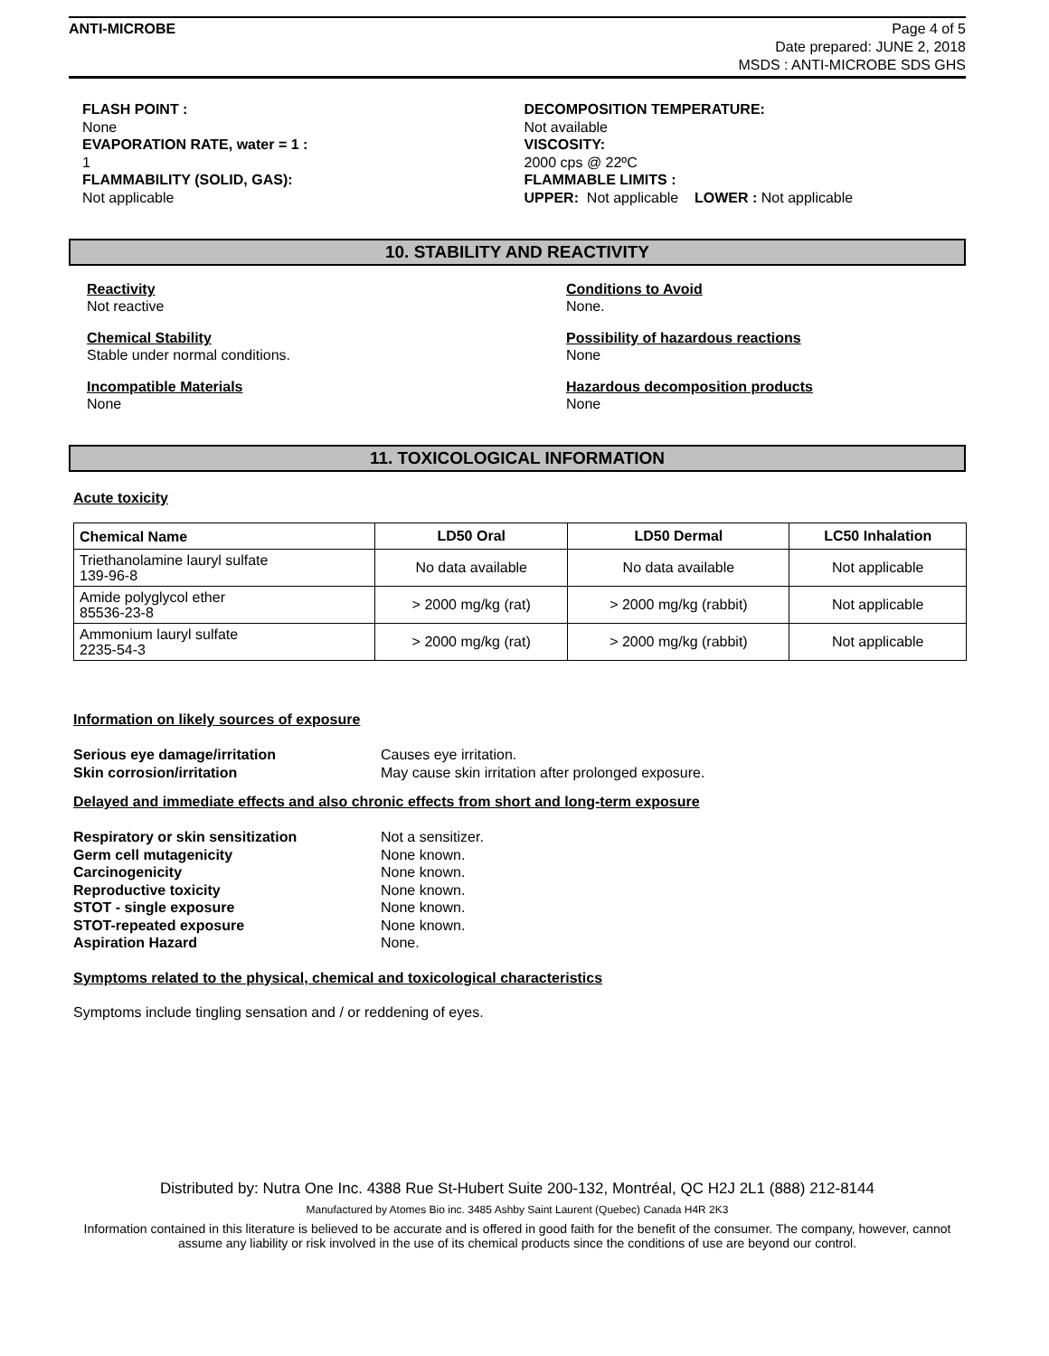ANTI-MICROBE Page 4 of 5
Date prepared: JUNE 2, 2018
MSDS : ANTI-MICROBE SDS GHS
FLASH POINT :
None
EVAPORATION RATE, water = 1 :
1
FLAMMABILITY (SOLID, GAS):
Not applicable
DECOMPOSITION TEMPERATURE:
Not available
VISCOSITY:
2000 cps @ 22ºC
FLAMMABLE LIMITS :
UPPER: Not applicable LOWER : Not applicable
10. STABILITY AND REACTIVITY
Reactivity
Not reactive
Conditions to Avoid
None.
Chemical Stability
Stable under normal conditions.
Possibility of hazardous reactions
None
Incompatible Materials
None
Hazardous decomposition products
None
11. TOXICOLOGICAL INFORMATION
Acute toxicity
| Chemical Name | LD50 Oral | LD50 Dermal | LC50 Inhalation |
| --- | --- | --- | --- |
| Triethanolamine lauryl sulfate 139-96-8 | No data available | No data available | Not applicable |
| Amide polyglycol ether 85536-23-8 | > 2000 mg/kg (rat) | > 2000 mg/kg (rabbit) | Not applicable |
| Ammonium lauryl sulfate 2235-54-3 | > 2000 mg/kg (rat) | > 2000 mg/kg (rabbit) | Not applicable |
Information on likely sources of exposure
Serious eye damage/irritation Causes eye irritation. Skin corrosion/irritation May cause skin irritation after prolonged exposure.
Delayed and immediate effects and also chronic effects from short and long-term exposure
Respiratory or skin sensitization Not a sensitizer. Germ cell mutagenicity None known. Carcinogenicity None known. Reproductive toxicity None known. STOT - single exposure None known. STOT-repeated exposure None known. Aspiration Hazard None.
Symptoms related to the physical, chemical and toxicological characteristics
Symptoms include tingling sensation and / or reddening of eyes.
Distributed by: Nutra One Inc. 4388 Rue St-Hubert Suite 200-132, Montréal, QC H2J 2L1 (888) 212-8144
Manufactured by Atomes Bio inc. 3485 Ashby Saint Laurent (Quebec) Canada H4R 2K3
Information contained in this literature is believed to be accurate and is offered in good faith for the benefit of the consumer. The company, however, cannot assume any liability or risk involved in the use of its chemical products since the conditions of use are beyond our control.